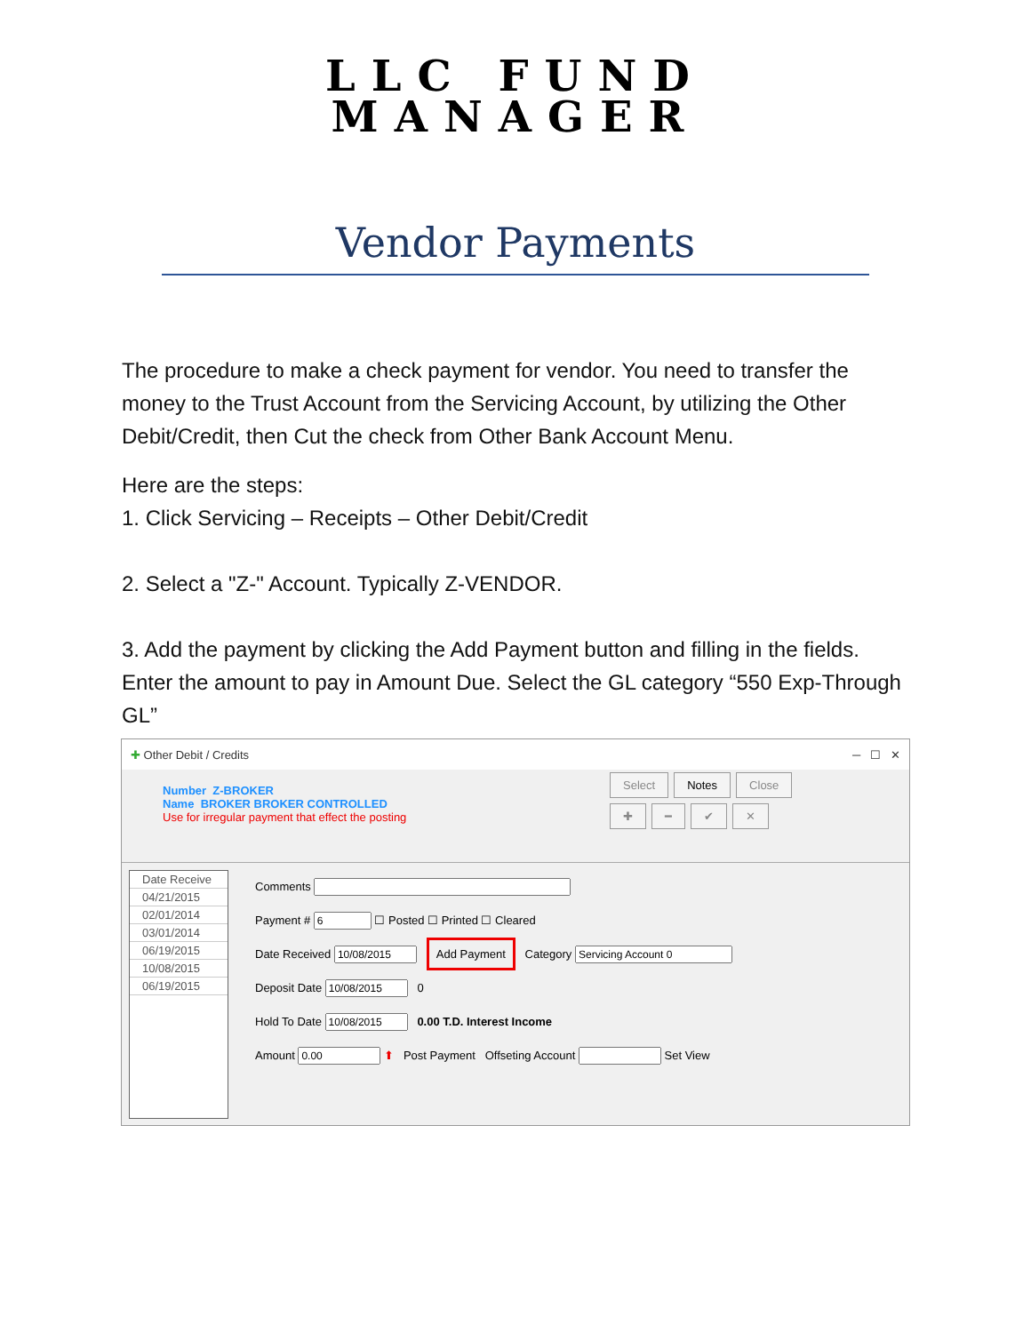LLC FUND
MANAGER
Vendor Payments
The procedure to make a check payment for vendor. You need to transfer the money to the Trust Account from the Servicing Account, by utilizing the Other Debit/Credit, then Cut the check from Other Bank Account Menu.
Here are the steps:
1. Click Servicing – Receipts – Other Debit/Credit
2. Select a "Z-" Account. Typically Z-VENDOR.
3. Add the payment by clicking the Add Payment button and filling in the fields. Enter the amount to pay in Amount Due. Select the GL category “550 Exp-Through GL”
✚ Other Debit / Credits ─ ☐ ✕
Number Z-BROKER
Name BROKER BROKER CONTROLLED
Use for irregular payment that effect the posting
Select Notes Close
✚ ━ ✔ ✕
Date Receive
04/21/2015
02/01/2014
03/01/2014
06/19/2015
10/08/2015
06/19/2015
Comments
Payment # ☐ Posted ☐ Printed ☐ Cleared
Date Received Add Payment Category
Deposit Date 0
Hold To Date 0.00 T.D. Interest Income
Amount ⬆ Post Payment Offseting Account Set View